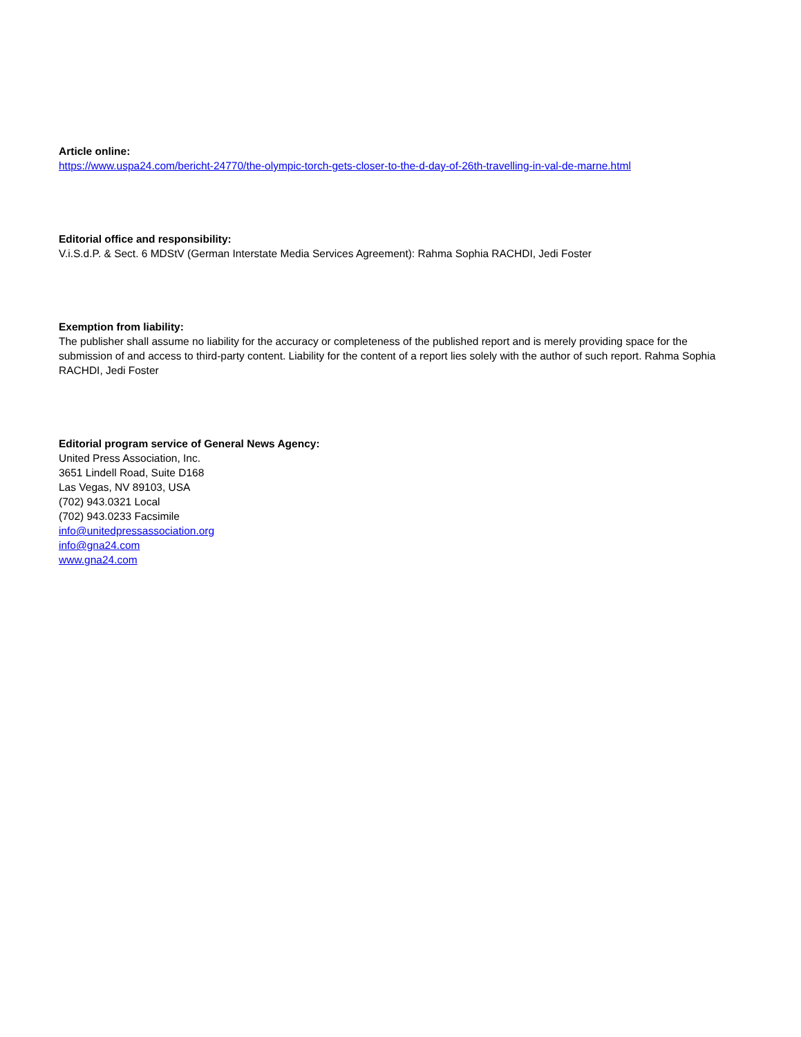Article online:
https://www.uspa24.com/bericht-24770/the-olympic-torch-gets-closer-to-the-d-day-of-26th-travelling-in-val-de-marne.html
Editorial office and responsibility:
V.i.S.d.P. & Sect. 6 MDStV (German Interstate Media Services Agreement): Rahma Sophia RACHDI, Jedi Foster
Exemption from liability:
The publisher shall assume no liability for the accuracy or completeness of the published report and is merely providing space for the submission of and access to third-party content. Liability for the content of a report lies solely with the author of such report. Rahma Sophia RACHDI, Jedi Foster
Editorial program service of General News Agency:
United Press Association, Inc.
3651 Lindell Road, Suite D168
Las Vegas, NV 89103, USA
(702) 943.0321 Local
(702) 943.0233 Facsimile
info@unitedpressassociation.org
info@gna24.com
www.gna24.com